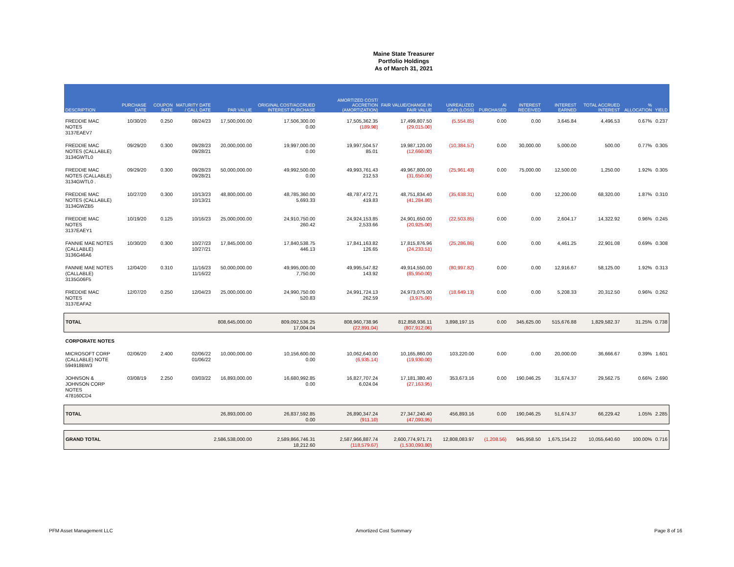Maine State Treasurer
Portfolio Holdings
As of March 31, 2021
| DESCRIPTION | PURCHASE DATE | COUPON RATE | MATURITY DATE / CALL DATE | PAR VALUE | ORIGINAL COST/ACCRUED INTEREST PURCHASE | AMORTIZED COST/ ACCRETION (AMORTIZATION) | FAIR VALUE/CHANGE IN FAIR VALUE | UNREALIZED GAIN (LOSS) | AI PURCHASED | INTEREST RECEIVED | INTEREST EARNED | TOTAL ACCRUED INTEREST | % ALLOCATION | YIELD |
| --- | --- | --- | --- | --- | --- | --- | --- | --- | --- | --- | --- | --- | --- | --- |
| FREDDIE MAC NOTES 3137EAEV7 | 10/30/20 | 0.250 | 08/24/23 | 17,500,000.00 | 17,506,300.00 0.00 | 17,505,362.35 (189.98) | 17,499,807.50 (29,015.00) | (5,554.85) | 0.00 | 0.00 | 3,645.84 | 4,496.53 | 0.67% | 0.237 |
| FREDDIE MAC NOTES (CALLABLE) 3134GWTL0 | 09/29/20 | 0.300 | 09/28/23 09/28/21 | 20,000,000.00 | 19,997,000.00 0.00 | 19,997,504.57 85.01 | 19,987,120.00 (12,660.00) | (10,384.57) | 0.00 | 30,000.00 | 5,000.00 | 500.00 | 0.77% | 0.305 |
| FREDDIE MAC NOTES (CALLABLE) 3134GWTL0 . | 09/29/20 | 0.300 | 09/28/23 09/28/21 | 50,000,000.00 | 49,992,500.00 0.00 | 49,993,761.43 212.53 | 49,967,800.00 (31,650.00) | (25,961.43) | 0.00 | 75,000.00 | 12,500.00 | 1,250.00 | 1.92% | 0.305 |
| FREDDIE MAC NOTES (CALLABLE) 3134GWZB5 | 10/27/20 | 0.300 | 10/13/23 10/13/21 | 48,800,000.00 | 48,785,360.00 5,693.33 | 48,787,472.71 419.83 | 48,751,834.40 (41,284.80) | (35,638.31) | 0.00 | 0.00 | 12,200.00 | 68,320.00 | 1.87% | 0.310 |
| FREDDIE MAC NOTES 3137EAEY1 | 10/19/20 | 0.125 | 10/16/23 | 25,000,000.00 | 24,910,750.00 260.42 | 24,924,153.85 2,533.66 | 24,901,650.00 (20,925.00) | (22,503.85) | 0.00 | 0.00 | 2,604.17 | 14,322.92 | 0.96% | 0.245 |
| FANNIE MAE NOTES (CALLABLE) 3136G46A6 | 10/30/20 | 0.300 | 10/27/23 10/27/21 | 17,845,000.00 | 17,840,538.75 446.13 | 17,841,163.82 126.65 | 17,815,876.96 (24,233.51) | (25,286.86) | 0.00 | 0.00 | 4,461.25 | 22,901.08 | 0.69% | 0.308 |
| FANNIE MAE NOTES (CALLABLE) 3135G06F5 | 12/04/20 | 0.310 | 11/16/23 11/16/22 | 50,000,000.00 | 49,995,000.00 7,750.00 | 49,995,547.82 143.92 | 49,914,550.00 (85,950.00) | (80,997.82) | 0.00 | 0.00 | 12,916.67 | 58,125.00 | 1.92% | 0.313 |
| FREDDIE MAC NOTES 3137EAFA2 | 12/07/20 | 0.250 | 12/04/23 | 25,000,000.00 | 24,990,750.00 520.83 | 24,991,724.13 262.59 | 24,973,075.00 (3,975.00) | (18,649.13) | 0.00 | 0.00 | 5,208.33 | 20,312.50 | 0.96% | 0.262 |
| TOTAL | | | | 808,645,000.00 | 809,092,536.25 17,004.04 | 808,960,738.96 (22,891.04) | 812,858,936.11 (807,912.06) | 3,898,197.15 | 0.00 | 345,625.00 | 515,676.88 | 1,829,582.37 | 31.25% | 0.738 |
| CORPORATE NOTES | | | | | | | | | | | | | | |
| MICROSOFT CORP (CALLABLE) NOTE 594918BW3 | 02/06/20 | 2.400 | 02/06/22 01/06/22 | 10,000,000.00 | 10,156,600.00 0.00 | 10,062,640.00 (6,935.14) | 10,165,860.00 (19,930.00) | 103,220.00 | 0.00 | 0.00 | 20,000.00 | 36,666.67 | 0.39% | 1.601 |
| JOHNSON & JOHNSON CORP NOTES 478160CD4 | 03/08/19 | 2.250 | 03/03/22 | 16,893,000.00 | 16,680,992.85 0.00 | 16,827,707.24 6,024.04 | 17,181,380.40 (27,163.95) | 353,673.16 | 0.00 | 190,046.25 | 31,674.37 | 29,562.75 | 0.66% | 2.690 |
| TOTAL | | | | 26,893,000.00 | 26,837,592.85 0.00 | 26,890,347.24 (911.10) | 27,347,240.40 (47,093.95) | 456,893.16 | 0.00 | 190,046.25 | 51,674.37 | 66,229.42 | 1.05% | 2.285 |
| GRAND TOTAL | | | | 2,586,538,000.00 | 2,589,866,746.31 18,212.60 | 2,587,966,887.74 (118,579.67) | 2,600,774,971.71 (1,530,093.80) | 12,808,083.97 | (1,208.56) | 945,958.50 | 1,675,154.22 | 10,055,640.60 | 100.00% | 0.716 |
PFM Asset Management LLC Amortized Cost Summary Page 8 of 16